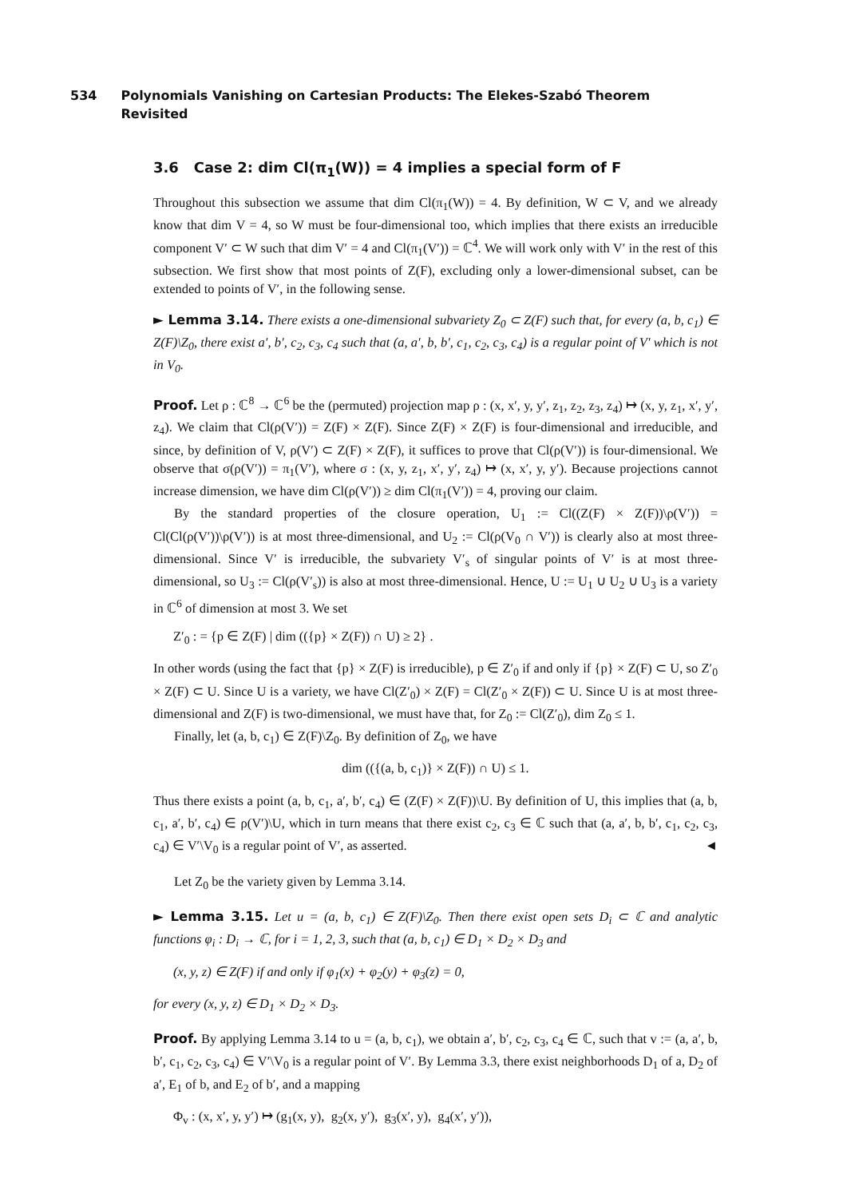534 Polynomials Vanishing on Cartesian Products: The Elekes-Szabó Theorem Revisited
3.6 Case 2: dim Cl(π<sub>1</sub>(W)) = 4 implies a special form of F
Throughout this subsection we assume that dim Cl(π<sub>1</sub>(W)) = 4. By definition, W ⊂ V, and we already know that dim V = 4, so W must be four-dimensional too, which implies that there exists an irreducible component V′ ⊂ W such that dim V′ = 4 and Cl(π<sub>1</sub>(V′)) = ℂ<sup>4</sup>. We will work only with V′ in the rest of this subsection. We first show that most points of Z(F), excluding only a lower-dimensional subset, can be extended to points of V′, in the following sense.
► Lemma 3.14. There exists a one-dimensional subvariety Z<sub>0</sub> ⊂ Z(F) such that, for every (a, b, c<sub>1</sub>) ∈ Z(F)\Z<sub>0</sub>, there exist a′, b′, c<sub>2</sub>, c<sub>3</sub>, c<sub>4</sub> such that (a, a′, b, b′, c<sub>1</sub>, c<sub>2</sub>, c<sub>3</sub>, c<sub>4</sub>) is a regular point of V′ which is not in V<sub>0</sub>.
Proof. Let ρ : ℂ<sup>8</sup> → ℂ<sup>6</sup> be the (permuted) projection map ρ : (x, x′, y, y′, z<sub>1</sub>, z<sub>2</sub>, z<sub>3</sub>, z<sub>4</sub>) ↦ (x, y, z<sub>1</sub>, x′, y′, z<sub>4</sub>). We claim that Cl(ρ(V′)) = Z(F) × Z(F). Since Z(F) × Z(F) is four-dimensional and irreducible, and since, by definition of V, ρ(V′) ⊂ Z(F) × Z(F), it suffices to prove that Cl(ρ(V′)) is four-dimensional. We observe that σ(ρ(V′)) = π<sub>1</sub>(V′), where σ : (x, y, z<sub>1</sub>, x′, y′, z<sub>4</sub>) ↦ (x, x′, y, y′). Because projections cannot increase dimension, we have dim Cl(ρ(V′)) ≥ dim Cl(π<sub>1</sub>(V′)) = 4, proving our claim.
By the standard properties of the closure operation, U<sub>1</sub> := Cl((Z(F) × Z(F))\ρ(V′)) = Cl(Cl(ρ(V′))\ρ(V′)) is at most three-dimensional, and U<sub>2</sub> := Cl(ρ(V<sub>0</sub> ∩ V′)) is clearly also at most three-dimensional. Since V′ is irreducible, the subvariety V′<sub>s</sub> of singular points of V′ is at most three-dimensional, so U<sub>3</sub> := Cl(ρ(V′<sub>s</sub>)) is also at most three-dimensional. Hence, U := U<sub>1</sub> ∪ U<sub>2</sub> ∪ U<sub>3</sub> is a variety in ℂ<sup>6</sup> of dimension at most 3. We set
Z′<sub>0</sub> : = {p ∈ Z(F) | dim (({p} × Z(F)) ∩ U) ≥ 2} .
In other words (using the fact that {p} × Z(F) is irreducible), p ∈ Z′<sub>0</sub> if and only if {p} × Z(F) ⊂ U, so Z′<sub>0</sub> × Z(F) ⊂ U. Since U is a variety, we have Cl(Z′<sub>0</sub>) × Z(F) = Cl(Z′<sub>0</sub> × Z(F)) ⊂ U. Since U is at most three-dimensional and Z(F) is two-dimensional, we must have that, for Z<sub>0</sub> := Cl(Z′<sub>0</sub>), dim Z<sub>0</sub> ≤ 1.
Finally, let (a, b, c<sub>1</sub>) ∈ Z(F)\Z<sub>0</sub>. By definition of Z<sub>0</sub>, we have
dim (({(a, b, c<sub>1</sub>)} × Z(F)) ∩ U) ≤ 1.
Thus there exists a point (a, b, c<sub>1</sub>, a′, b′, c<sub>4</sub>) ∈ (Z(F) × Z(F))\U. By definition of U, this implies that (a, b, c<sub>1</sub>, a′, b′, c<sub>4</sub>) ∈ ρ(V′)\U, which in turn means that there exist c<sub>2</sub>, c<sub>3</sub> ∈ ℂ such that (a, a′, b, b′, c<sub>1</sub>, c<sub>2</sub>, c<sub>3</sub>, c<sub>4</sub>) ∈ V′\V<sub>0</sub> is a regular point of V′, as asserted. ◄
Let Z<sub>0</sub> be the variety given by Lemma 3.14.
► Lemma 3.15. Let u = (a, b, c<sub>1</sub>) ∈ Z(F)\Z<sub>0</sub>. Then there exist open sets D<sub>i</sub> ⊂ ℂ and analytic functions φ<sub>i</sub> : D<sub>i</sub> → ℂ, for i = 1, 2, 3, such that (a, b, c<sub>1</sub>) ∈ D<sub>1</sub> × D<sub>2</sub> × D<sub>3</sub> and
(x, y, z) ∈ Z(F) if and only if φ<sub>1</sub>(x) + φ<sub>2</sub>(y) + φ<sub>3</sub>(z) = 0,
for every (x, y, z) ∈ D<sub>1</sub> × D<sub>2</sub> × D<sub>3</sub>.
Proof. By applying Lemma 3.14 to u = (a, b, c<sub>1</sub>), we obtain a′, b′, c<sub>2</sub>, c<sub>3</sub>, c<sub>4</sub> ∈ ℂ, such that v := (a, a′, b, b′, c<sub>1</sub>, c<sub>2</sub>, c<sub>3</sub>, c<sub>4</sub>) ∈ V′\V<sub>0</sub> is a regular point of V′. By Lemma 3.3, there exist neighborhoods D<sub>1</sub> of a, D<sub>2</sub> of a′, E<sub>1</sub> of b, and E<sub>2</sub> of b′, and a mapping
Φ<sub>v</sub> : (x, x′, y, y′) ↦ (g<sub>1</sub>(x, y), g<sub>2</sub>(x, y′), g<sub>3</sub>(x′, y), g<sub>4</sub>(x′, y′)),